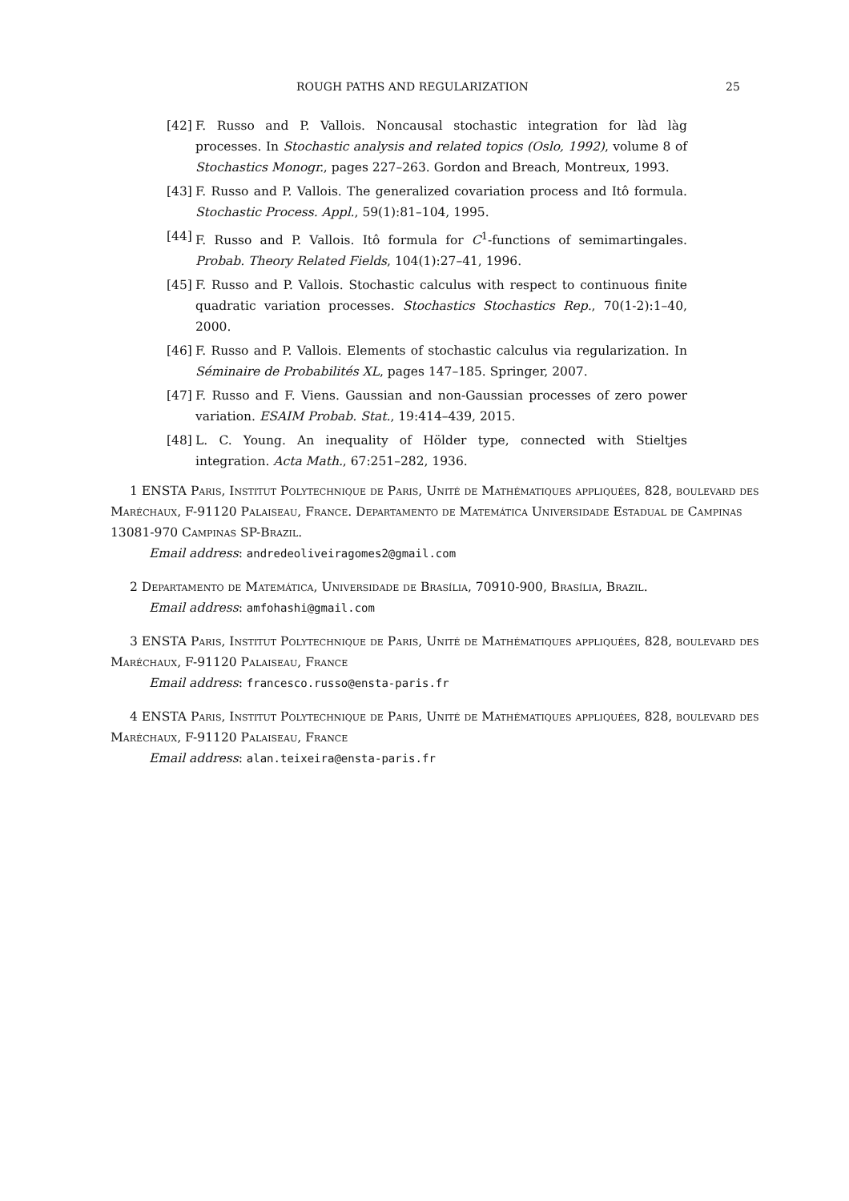ROUGH PATHS AND REGULARIZATION 25
[42] F. Russo and P. Vallois. Noncausal stochastic integration for làd làg processes. In Stochastic analysis and related topics (Oslo, 1992), volume 8 of Stochastics Monogr., pages 227–263. Gordon and Breach, Montreux, 1993.
[43] F. Russo and P. Vallois. The generalized covariation process and Itô formula. Stochastic Process. Appl., 59(1):81–104, 1995.
[44] F. Russo and P. Vallois. Itô formula for C<sup>1</sup>-functions of semimartingales. Probab. Theory Related Fields, 104(1):27–41, 1996.
[45] F. Russo and P. Vallois. Stochastic calculus with respect to continuous finite quadratic variation processes. Stochastics Stochastics Rep., 70(1-2):1–40, 2000.
[46] F. Russo and P. Vallois. Elements of stochastic calculus via regularization. In Séminaire de Probabilités XL, pages 147–185. Springer, 2007.
[47] F. Russo and F. Viens. Gaussian and non-Gaussian processes of zero power variation. ESAIM Probab. Stat., 19:414–439, 2015.
[48] L. C. Young. An inequality of Hölder type, connected with Stieltjes integration. Acta Math., 67:251–282, 1936.
1 ENSTA Paris, Institut Polytechnique de Paris, Unité de Mathématiques appliquées, 828, boulevard des Maréchaux, F-91120 Palaiseau, France. Departamento de Matemática Universidade Estadual de Campinas 13081-970 Campinas SP-Brazil.
Email address: andredeoliveiragomes2@gmail.com
2 Departamento de Matemática, Universidade de Brasília, 70910-900, Brasília, Brazil.
Email address: amfohashi@gmail.com
3 ENSTA Paris, Institut Polytechnique de Paris, Unité de Mathématiques appliquées, 828, boulevard des Maréchaux, F-91120 Palaiseau, France
Email address: francesco.russo@ensta-paris.fr
4 ENSTA Paris, Institut Polytechnique de Paris, Unité de Mathématiques appliquées, 828, boulevard des Maréchaux, F-91120 Palaiseau, France
Email address: alan.teixeira@ensta-paris.fr